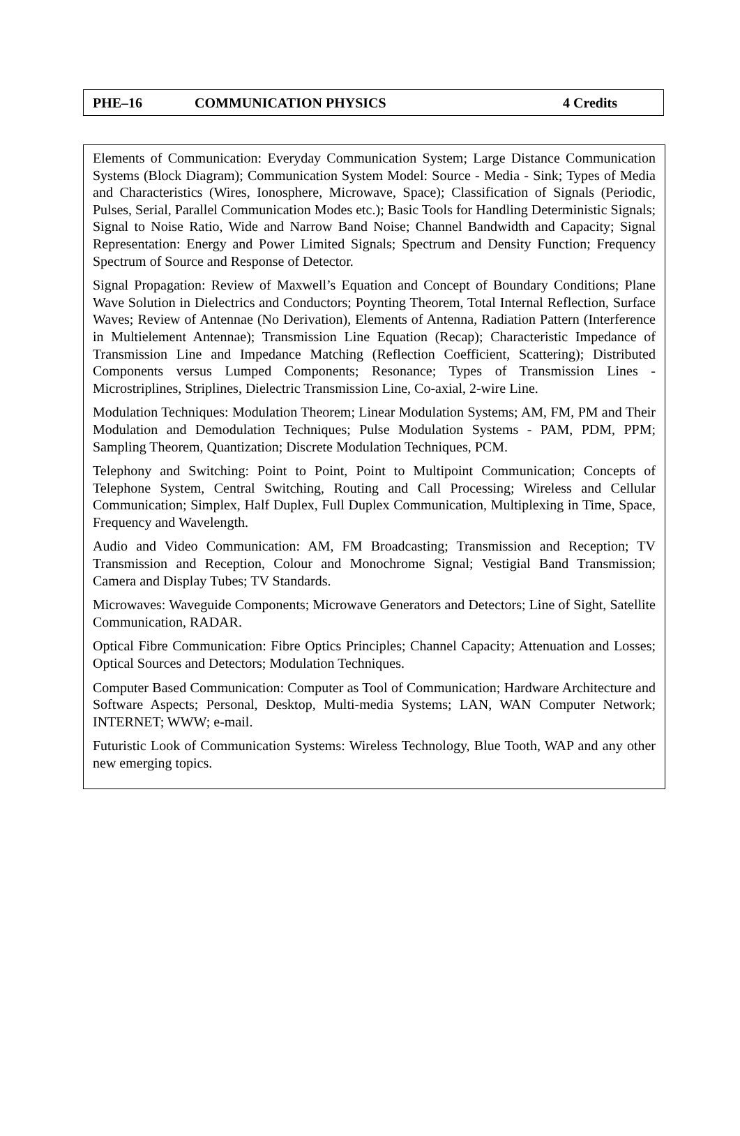PHE–16 COMMUNICATION PHYSICS 4 Credits
Elements of Communication: Everyday Communication System; Large Distance Communication Systems (Block Diagram); Communication System Model: Source - Media - Sink; Types of Media and Characteristics (Wires, Ionosphere, Microwave, Space); Classification of Signals (Periodic, Pulses, Serial, Parallel Communication Modes etc.); Basic Tools for Handling Deterministic Signals; Signal to Noise Ratio, Wide and Narrow Band Noise; Channel Bandwidth and Capacity; Signal Representation: Energy and Power Limited Signals; Spectrum and Density Function; Frequency Spectrum of Source and Response of Detector.
Signal Propagation: Review of Maxwell’s Equation and Concept of Boundary Conditions; Plane Wave Solution in Dielectrics and Conductors; Poynting Theorem, Total Internal Reflection, Surface Waves; Review of Antennae (No Derivation), Elements of Antenna, Radiation Pattern (Interference in Multielement Antennae); Transmission Line Equation (Recap); Characteristic Impedance of Transmission Line and Impedance Matching (Reflection Coefficient, Scattering); Distributed Components versus Lumped Components; Resonance; Types of Transmission Lines - Microstriplines, Striplines, Dielectric Transmission Line, Co-axial, 2-wire Line.
Modulation Techniques: Modulation Theorem; Linear Modulation Systems; AM, FM, PM and Their Modulation and Demodulation Techniques; Pulse Modulation Systems - PAM, PDM, PPM; Sampling Theorem, Quantization; Discrete Modulation Techniques, PCM.
Telephony and Switching: Point to Point, Point to Multipoint Communication; Concepts of Telephone System, Central Switching, Routing and Call Processing; Wireless and Cellular Communication; Simplex, Half Duplex, Full Duplex Communication, Multiplexing in Time, Space, Frequency and Wavelength.
Audio and Video Communication: AM, FM Broadcasting; Transmission and Reception; TV Transmission and Reception, Colour and Monochrome Signal; Vestigial Band Transmission; Camera and Display Tubes; TV Standards.
Microwaves: Waveguide Components; Microwave Generators and Detectors; Line of Sight, Satellite Communication, RADAR.
Optical Fibre Communication: Fibre Optics Principles; Channel Capacity; Attenuation and Losses; Optical Sources and Detectors; Modulation Techniques.
Computer Based Communication: Computer as Tool of Communication; Hardware Architecture and Software Aspects; Personal, Desktop, Multi-media Systems; LAN, WAN Computer Network; INTERNET; WWW; e-mail.
Futuristic Look of Communication Systems: Wireless Technology, Blue Tooth, WAP and any other new emerging topics.